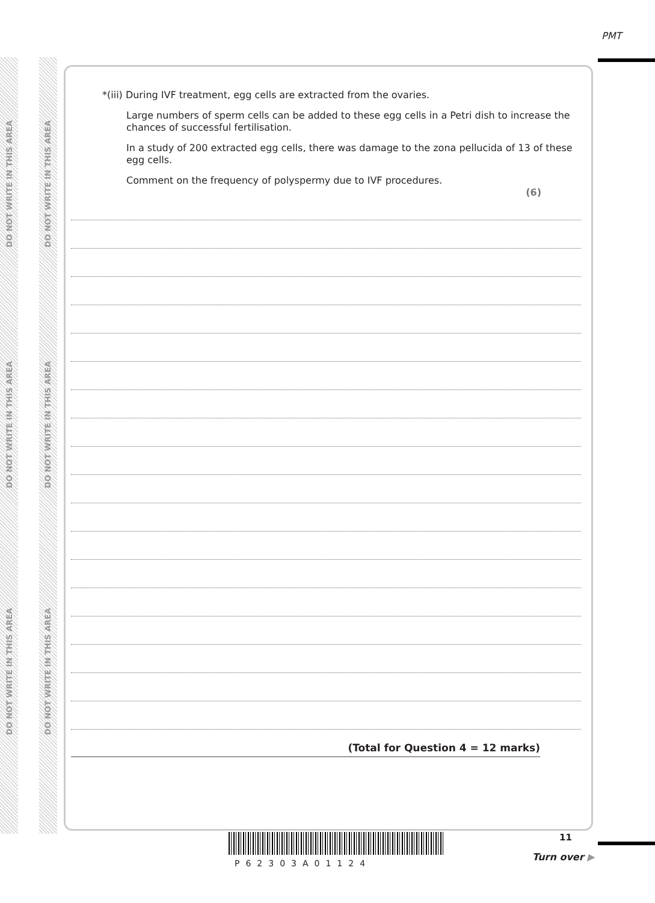PMT
DO NOT WRITE IN THIS AREA
DO NOT WRITE IN THIS AREA
DO NOT WRITE IN THIS AREA
DO NOT WRITE IN THIS AREA
DO NOT WRITE IN THIS AREA
DO NOT WRITE IN THIS AREA
*(iii) During IVF treatment, egg cells are extracted from the ovaries.
Large numbers of sperm cells can be added to these egg cells in a Petri dish to increase the chances of successful fertilisation.
In a study of 200 extracted egg cells, there was damage to the zona pellucida of 13 of these egg cells.
Comment on the frequency of polyspermy due to IVF procedures.
(6)
(Total for Question 4 = 12 marks)
11
P62303A01124
Turn over ▶